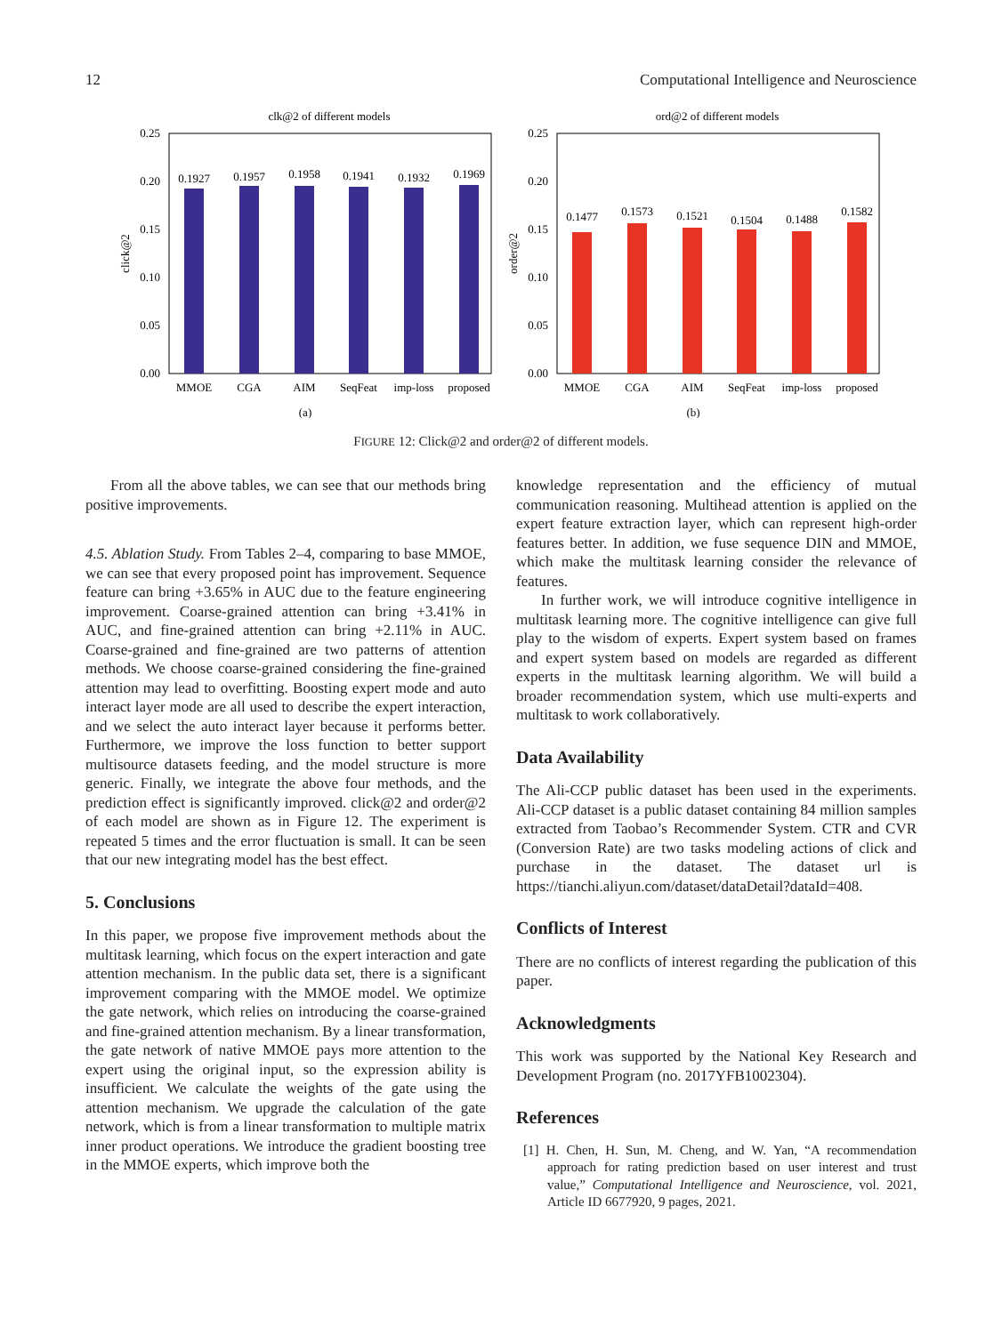12 Computational Intelligence and Neuroscience
clk@2 of different models
0.25
0.20
0.15
0.10
0.05
0.00
click@2
0.1927
0.1957
0.1958
0.1941
0.1932
0.1969
MMOE
CGA
AIM
SeqFeat
imp-loss
proposed
(a)
ord@2 of different models
0.25
0.20
0.15
0.10
0.05
0.00
order@2
0.1477
0.1573
0.1521
0.1504
0.1488
0.1582
MMOE
CGA
AIM
SeqFeat
imp-loss
proposed
(b)
FIGURE 12: Click@2 and order@2 of different models.
From all the above tables, we can see that our methods bring positive improvements.
4.5. Ablation Study. From Tables 2–4, comparing to base MMOE, we can see that every proposed point has improvement. Sequence feature can bring +3.65% in AUC due to the feature engineering improvement. Coarse-grained attention can bring +3.41% in AUC, and fine-grained attention can bring +2.11% in AUC. Coarse-grained and fine-grained are two patterns of attention methods. We choose coarse-grained considering the fine-grained attention may lead to overfitting. Boosting expert mode and auto interact layer mode are all used to describe the expert interaction, and we select the auto interact layer because it performs better. Furthermore, we improve the loss function to better support multisource datasets feeding, and the model structure is more generic. Finally, we integrate the above four methods, and the prediction effect is significantly improved. click@2 and order@2 of each model are shown as in Figure 12. The experiment is repeated 5 times and the error fluctuation is small. It can be seen that our new integrating model has the best effect.
5. Conclusions
In this paper, we propose five improvement methods about the multitask learning, which focus on the expert interaction and gate attention mechanism. In the public data set, there is a significant improvement comparing with the MMOE model. We optimize the gate network, which relies on introducing the coarse-grained and fine-grained attention mechanism. By a linear transformation, the gate network of native MMOE pays more attention to the expert using the original input, so the expression ability is insufficient. We calculate the weights of the gate using the attention mechanism. We upgrade the calculation of the gate network, which is from a linear transformation to multiple matrix inner product operations. We introduce the gradient boosting tree in the MMOE experts, which improve both the
knowledge representation and the efficiency of mutual communication reasoning. Multihead attention is applied on the expert feature extraction layer, which can represent high-order features better. In addition, we fuse sequence DIN and MMOE, which make the multitask learning consider the relevance of features.
In further work, we will introduce cognitive intelligence in multitask learning more. The cognitive intelligence can give full play to the wisdom of experts. Expert system based on frames and expert system based on models are regarded as different experts in the multitask learning algorithm. We will build a broader recommendation system, which use multi-experts and multitask to work collaboratively.
Data Availability
The Ali-CCP public dataset has been used in the experiments. Ali-CCP dataset is a public dataset containing 84 million samples extracted from Taobao’s Recommender System. CTR and CVR (Conversion Rate) are two tasks modeling actions of click and purchase in the dataset. The dataset url is https://tianchi.aliyun.com/dataset/dataDetail?dataId=408.
Conflicts of Interest
There are no conflicts of interest regarding the publication of this paper.
Acknowledgments
This work was supported by the National Key Research and Development Program (no. 2017YFB1002304).
References
[1] H. Chen, H. Sun, M. Cheng, and W. Yan, “A recommendation approach for rating prediction based on user interest and trust value,” Computational Intelligence and Neuroscience, vol. 2021, Article ID 6677920, 9 pages, 2021.